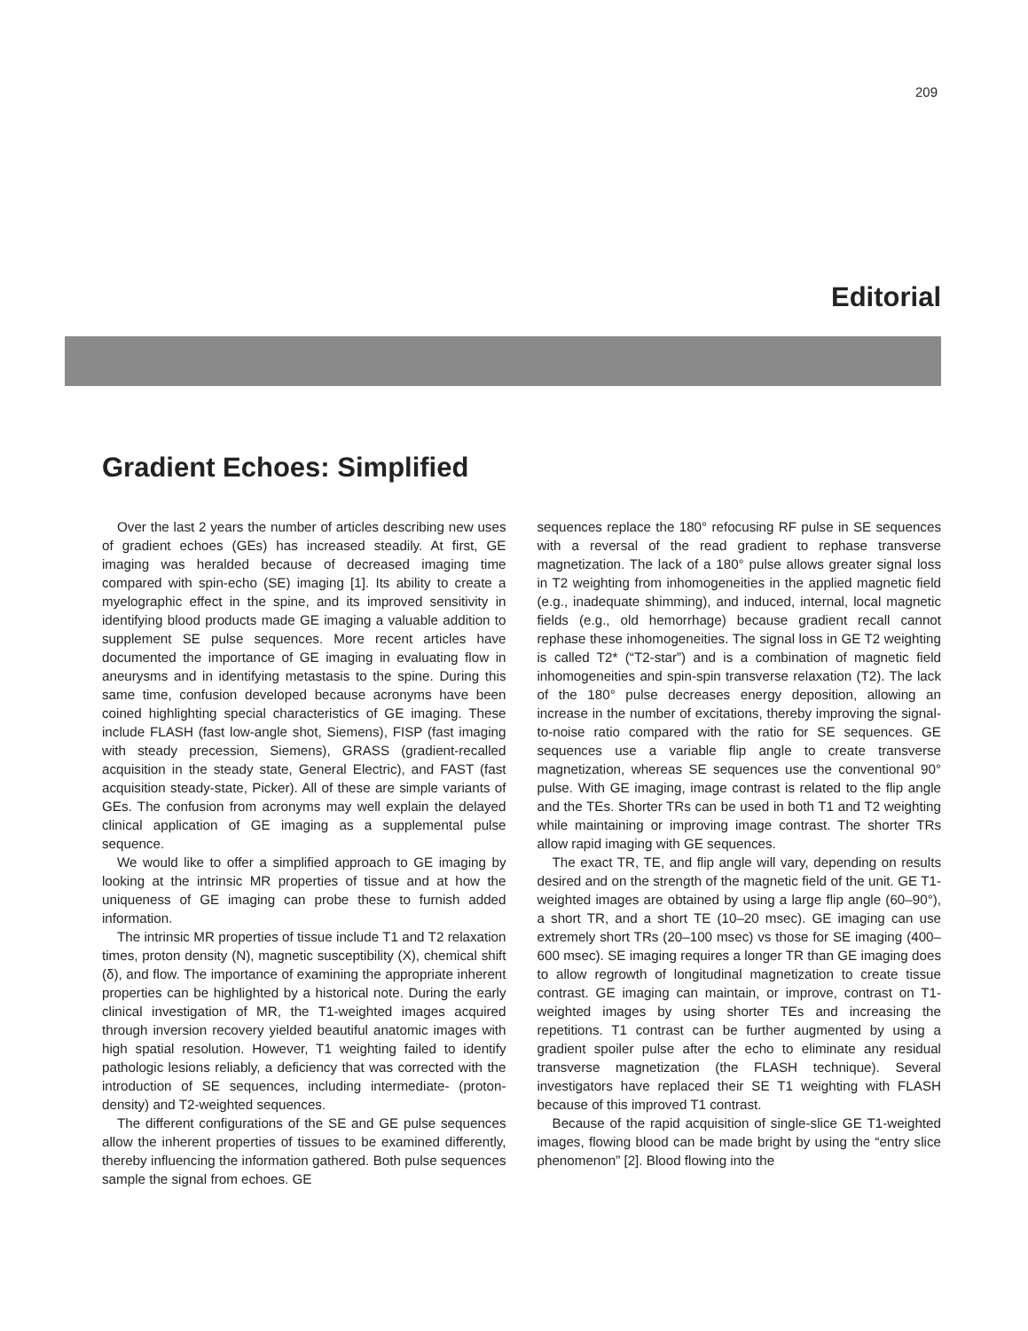209
Editorial
Gradient Echoes: Simplified
Over the last 2 years the number of articles describing new uses of gradient echoes (GEs) has increased steadily. At first, GE imaging was heralded because of decreased imaging time compared with spin-echo (SE) imaging [1]. Its ability to create a myelographic effect in the spine, and its improved sensitivity in identifying blood products made GE imaging a valuable addition to supplement SE pulse sequences. More recent articles have documented the importance of GE imaging in evaluating flow in aneurysms and in identifying metastasis to the spine. During this same time, confusion developed because acronyms have been coined highlighting special characteristics of GE imaging. These include FLASH (fast low-angle shot, Siemens), FISP (fast imaging with steady precession, Siemens), GRASS (gradient-recalled acquisition in the steady state, General Electric), and FAST (fast acquisition steady-state, Picker). All of these are simple variants of GEs. The confusion from acronyms may well explain the delayed clinical application of GE imaging as a supplemental pulse sequence.
We would like to offer a simplified approach to GE imaging by looking at the intrinsic MR properties of tissue and at how the uniqueness of GE imaging can probe these to furnish added information.
The intrinsic MR properties of tissue include T1 and T2 relaxation times, proton density (N), magnetic susceptibility (X), chemical shift (δ), and flow. The importance of examining the appropriate inherent properties can be highlighted by a historical note. During the early clinical investigation of MR, the T1-weighted images acquired through inversion recovery yielded beautiful anatomic images with high spatial resolution. However, T1 weighting failed to identify pathologic lesions reliably, a deficiency that was corrected with the introduction of SE sequences, including intermediate- (proton-density) and T2-weighted sequences.
The different configurations of the SE and GE pulse sequences allow the inherent properties of tissues to be examined differently, thereby influencing the information gathered. Both pulse sequences sample the signal from echoes. GE
sequences replace the 180° refocusing RF pulse in SE sequences with a reversal of the read gradient to rephase transverse magnetization. The lack of a 180° pulse allows greater signal loss in T2 weighting from inhomogeneities in the applied magnetic field (e.g., inadequate shimming), and induced, internal, local magnetic fields (e.g., old hemorrhage) because gradient recall cannot rephase these inhomogeneities. The signal loss in GE T2 weighting is called T2* (“T2-star”) and is a combination of magnetic field inhomogeneities and spin-spin transverse relaxation (T2). The lack of the 180° pulse decreases energy deposition, allowing an increase in the number of excitations, thereby improving the signal-to-noise ratio compared with the ratio for SE sequences. GE sequences use a variable flip angle to create transverse magnetization, whereas SE sequences use the conventional 90° pulse. With GE imaging, image contrast is related to the flip angle and the TEs. Shorter TRs can be used in both T1 and T2 weighting while maintaining or improving image contrast. The shorter TRs allow rapid imaging with GE sequences.
The exact TR, TE, and flip angle will vary, depending on results desired and on the strength of the magnetic field of the unit. GE T1-weighted images are obtained by using a large flip angle (60–90°), a short TR, and a short TE (10–20 msec). GE imaging can use extremely short TRs (20–100 msec) vs those for SE imaging (400–600 msec). SE imaging requires a longer TR than GE imaging does to allow regrowth of longitudinal magnetization to create tissue contrast. GE imaging can maintain, or improve, contrast on T1-weighted images by using shorter TEs and increasing the repetitions. T1 contrast can be further augmented by using a gradient spoiler pulse after the echo to eliminate any residual transverse magnetization (the FLASH technique). Several investigators have replaced their SE T1 weighting with FLASH because of this improved T1 contrast.
Because of the rapid acquisition of single-slice GE T1-weighted images, flowing blood can be made bright by using the “entry slice phenomenon” [2]. Blood flowing into the